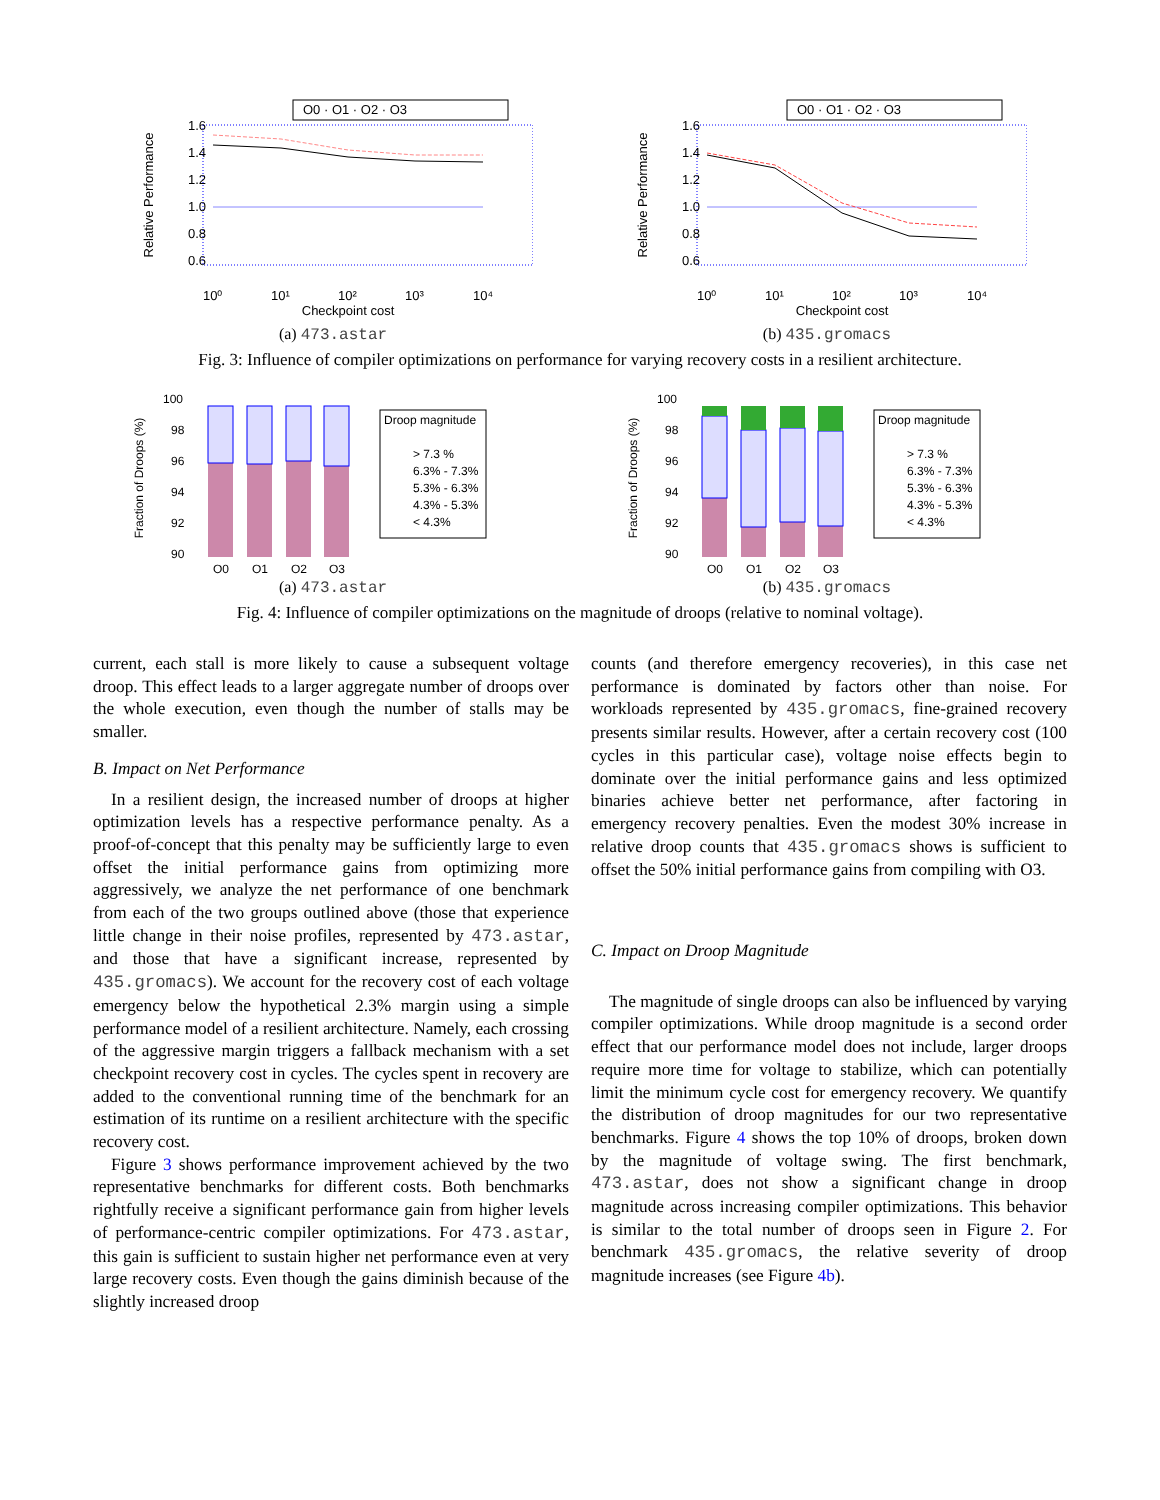O0 · O1 · O2 · O3
Relative Performance
1.6
1.4
1.2
1.0
0.8
0.6
10⁰
10¹
10²
10³
10⁴
Checkpoint cost
(a) 473.astar
O0 · O1 · O2 · O3
Relative Performance
1.6
1.4
1.2
1.0
0.8
0.6
10⁰
10¹
10²
10³
10⁴
Checkpoint cost
(b) 435.gromacs
Fig. 3: Influence of compiler optimizations on performance for varying recovery costs in a resilient architecture.
Fraction of Droops (%)
100
98
96
94
92
90
O0
O1
O2
O3
Droop magnitude
> 7.3 %
6.3% - 7.3%
5.3% - 6.3%
4.3% - 5.3%
< 4.3%
(a) 473.astar
Fraction of Droops (%)
100
98
96
94
92
90
O0
O1
O2
O3
Droop magnitude
> 7.3 %
6.3% - 7.3%
5.3% - 6.3%
4.3% - 5.3%
< 4.3%
(b) 435.gromacs
Fig. 4: Influence of compiler optimizations on the magnitude of droops (relative to nominal voltage).
current, each stall is more likely to cause a subsequent voltage droop. This effect leads to a larger aggregate number of droops over the whole execution, even though the number of stalls may be smaller.
B. Impact on Net Performance
In a resilient design, the increased number of droops at higher optimization levels has a respective performance penalty. As a proof-of-concept that this penalty may be sufficiently large to even offset the initial performance gains from optimizing more aggressively, we analyze the net performance of one benchmark from each of the two groups outlined above (those that experience little change in their noise profiles, represented by 473.astar, and those that have a significant increase, represented by 435.gromacs). We account for the recovery cost of each voltage emergency below the hypothetical 2.3% margin using a simple performance model of a resilient architecture. Namely, each crossing of the aggressive margin triggers a fallback mechanism with a set checkpoint recovery cost in cycles. The cycles spent in recovery are added to the conventional running time of the benchmark for an estimation of its runtime on a resilient architecture with the specific recovery cost.
Figure 3 shows performance improvement achieved by the two representative benchmarks for different costs. Both benchmarks rightfully receive a significant performance gain from higher levels of performance-centric compiler optimizations. For 473.astar, this gain is sufficient to sustain higher net performance even at very large recovery costs. Even though the gains diminish because of the slightly increased droop
counts (and therefore emergency recoveries), in this case net performance is dominated by factors other than noise. For workloads represented by 435.gromacs, fine-grained recovery presents similar results. However, after a certain recovery cost (100 cycles in this particular case), voltage noise effects begin to dominate over the initial performance gains and less optimized binaries achieve better net performance, after factoring in emergency recovery penalties. Even the modest 30% increase in relative droop counts that 435.gromacs shows is sufficient to offset the 50% initial performance gains from compiling with O3.
C. Impact on Droop Magnitude
The magnitude of single droops can also be influenced by varying compiler optimizations. While droop magnitude is a second order effect that our performance model does not include, larger droops require more time for voltage to stabilize, which can potentially limit the minimum cycle cost for emergency recovery. We quantify the distribution of droop magnitudes for our two representative benchmarks. Figure 4 shows the top 10% of droops, broken down by the magnitude of voltage swing. The first benchmark, 473.astar, does not show a significant change in droop magnitude across increasing compiler optimizations. This behavior is similar to the total number of droops seen in Figure 2. For benchmark 435.gromacs, the relative severity of droop magnitude increases (see Figure 4b).